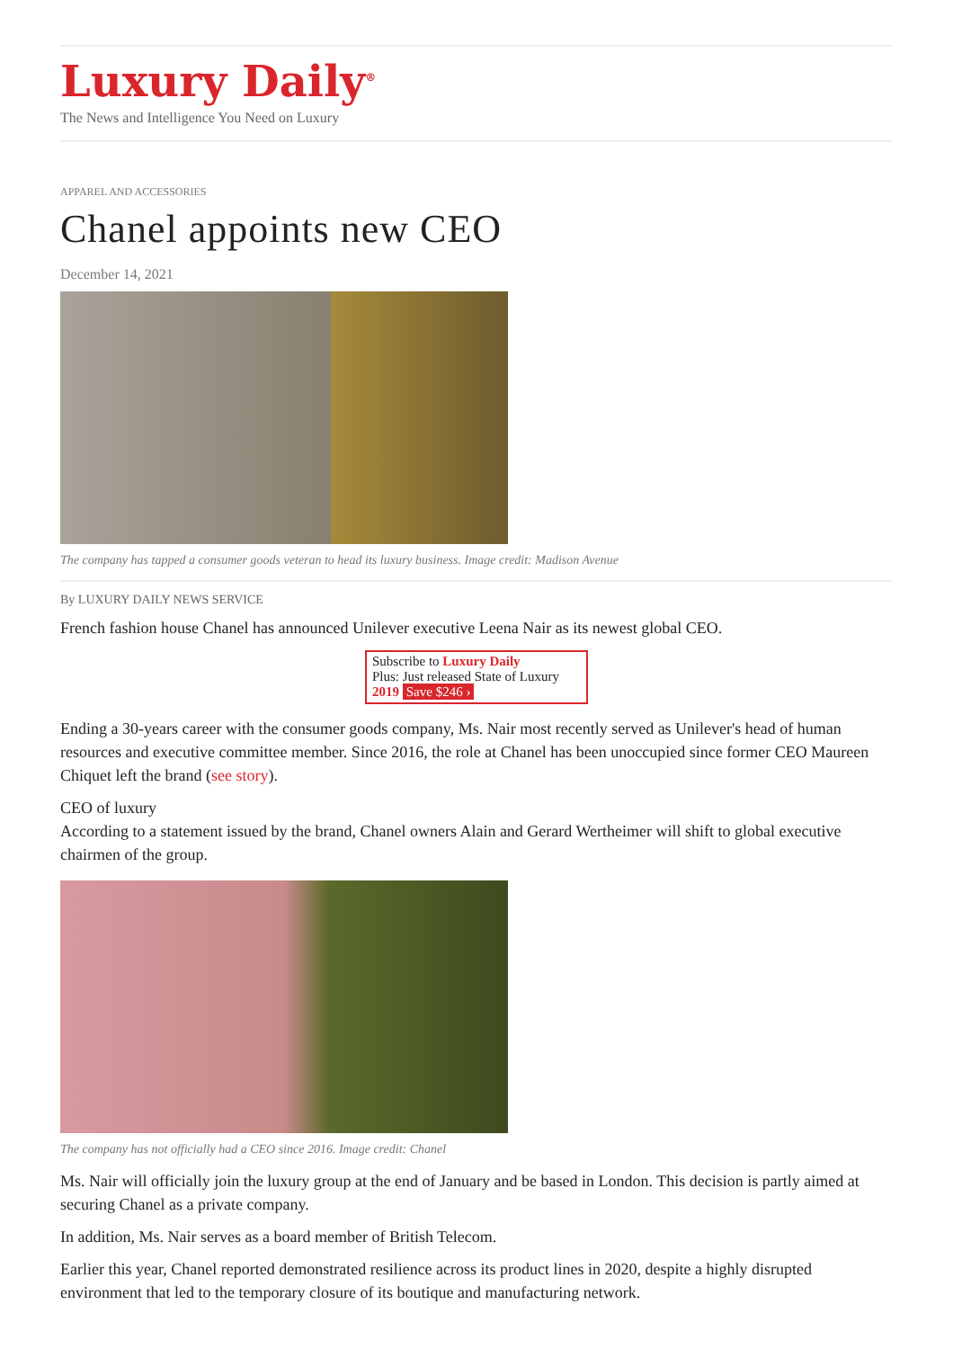Luxury Daily<sup>®</sup>
The News and Intelligence You Need on Luxury
APPAREL AND ACCESSORIES
Chanel appoints new CEO
December 14, 2021
The company has tapped a consumer goods veteran to head its luxury business. Image credit: Madison Avenue
By LUXURY DAILY NEWS SERVICE
French fashion house Chanel has announced Unilever executive Leena Nair as its newest global CEO.
Subscribe to Luxury Daily
Plus: Just released State of Luxury 2019 Save $246 ›
Ending a 30-years career with the consumer goods company, Ms. Nair most recently served as Unilever's head of human resources and executive committee member. Since 2016, the role at Chanel has been unoccupied since former CEO Maureen Chiquet left the brand (see story).
CEO of luxury
According to a statement issued by the brand, Chanel owners Alain and Gerard Wertheimer will shift to global executive chairmen of the group.
The company has not officially had a CEO since 2016. Image credit: Chanel
Ms. Nair will officially join the luxury group at the end of January and be based in London. This decision is partly aimed at securing Chanel as a private company.
In addition, Ms. Nair serves as a board member of British Telecom.
Earlier this year, Chanel reported demonstrated resilience across its product lines in 2020, despite a highly disrupted environment that led to the temporary closure of its boutique and manufacturing network.